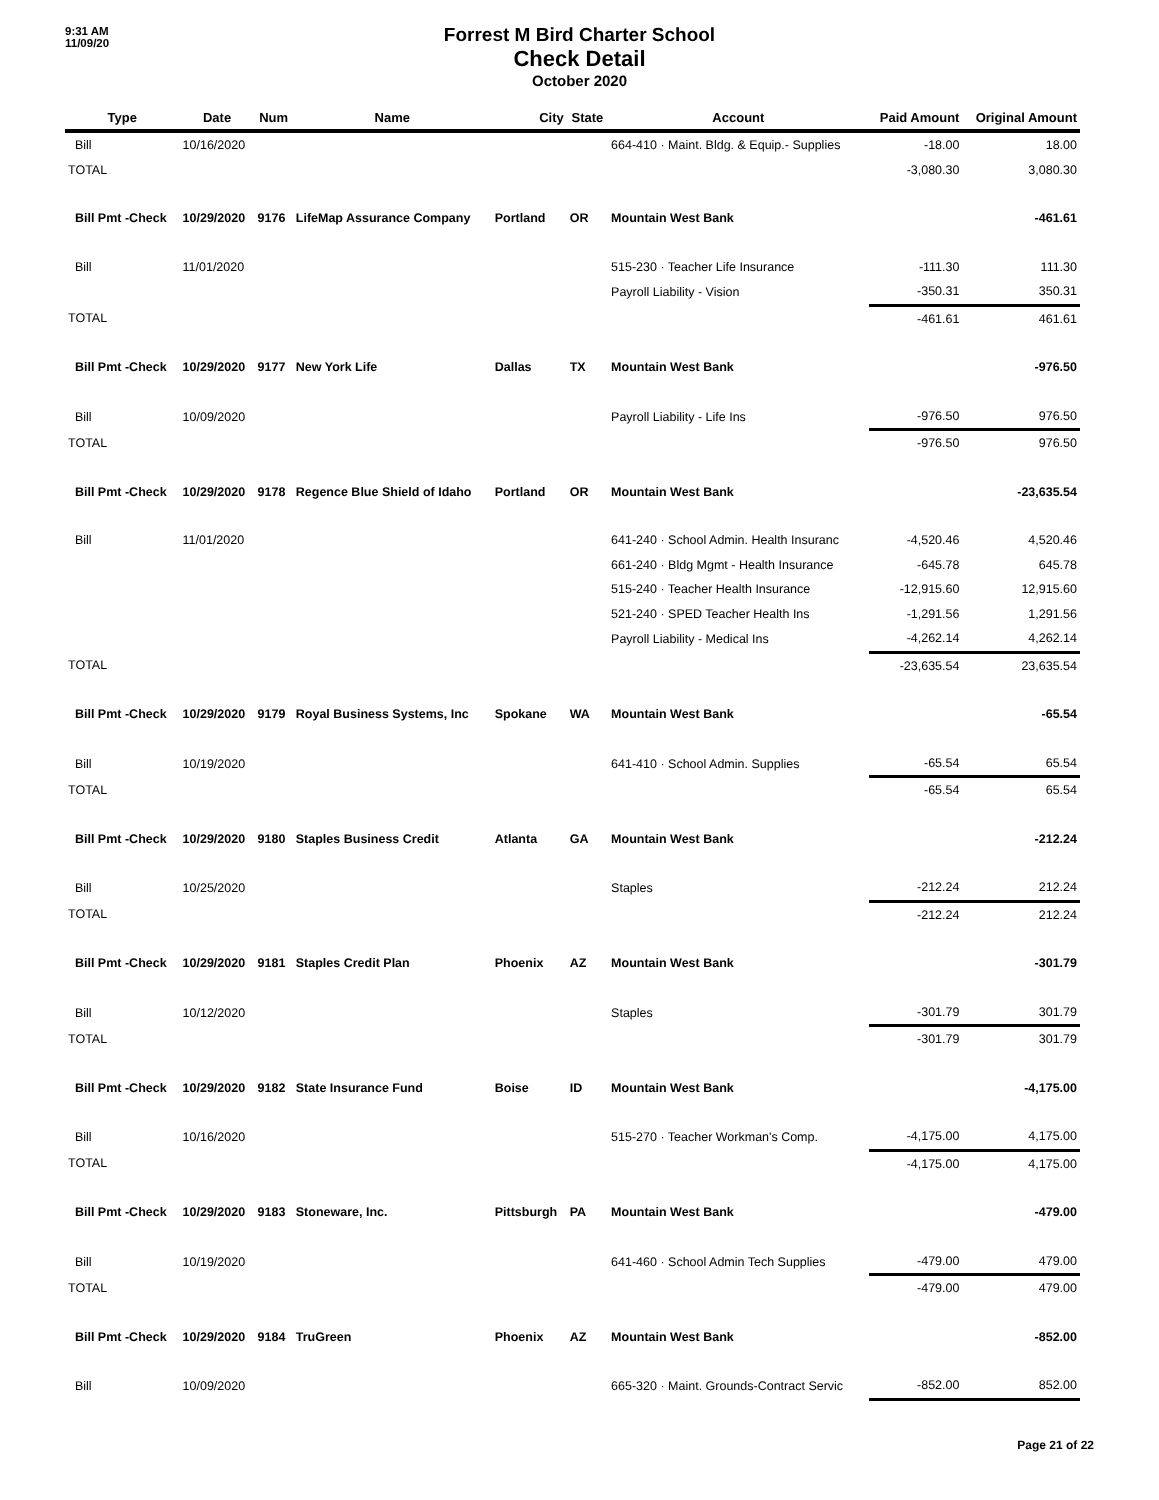9:31 AM
11/09/20
Forrest M Bird Charter School
Check Detail
October 2020
| Type | Date | Num | Name | City | State | Account | Paid Amount | Original Amount |
| --- | --- | --- | --- | --- | --- | --- | --- | --- |
| Bill | 10/16/2020 | | | | | 664-410 · Maint. Bldg. & Equip.- Supplies | -18.00 | 18.00 |
| TOTAL | | | | | | | -3,080.30 | 3,080.30 |
| Bill Pmt -Check | 10/29/2020 | 9176 | LifeMap Assurance Company | Portland | OR | Mountain West Bank | | -461.61 |
| Bill | 11/01/2020 | | | | | 515-230 · Teacher Life Insurance | -111.30 | 111.30 |
| | | | | | | Payroll Liability - Vision | -350.31 | 350.31 |
| TOTAL | | | | | | | -461.61 | 461.61 |
| Bill Pmt -Check | 10/29/2020 | 9177 | New York Life | Dallas | TX | Mountain West Bank | | -976.50 |
| Bill | 10/09/2020 | | | | | Payroll Liability - Life Ins | -976.50 | 976.50 |
| TOTAL | | | | | | | -976.50 | 976.50 |
| Bill Pmt -Check | 10/29/2020 | 9178 | Regence Blue Shield of Idaho | Portland | OR | Mountain West Bank | | -23,635.54 |
| Bill | 11/01/2020 | | | | | 641-240 · School Admin. Health Insuranc | -4,520.46 | 4,520.46 |
| | | | | | | 661-240 · Bldg Mgmt - Health Insurance | -645.78 | 645.78 |
| | | | | | | 515-240 · Teacher Health Insurance | -12,915.60 | 12,915.60 |
| | | | | | | 521-240 · SPED Teacher Health Ins | -1,291.56 | 1,291.56 |
| | | | | | | Payroll Liability - Medical Ins | -4,262.14 | 4,262.14 |
| TOTAL | | | | | | | -23,635.54 | 23,635.54 |
| Bill Pmt -Check | 10/29/2020 | 9179 | Royal Business Systems, Inc | Spokane | WA | Mountain West Bank | | -65.54 |
| Bill | 10/19/2020 | | | | | 641-410 · School Admin. Supplies | -65.54 | 65.54 |
| TOTAL | | | | | | | -65.54 | 65.54 |
| Bill Pmt -Check | 10/29/2020 | 9180 | Staples Business Credit | Atlanta | GA | Mountain West Bank | | -212.24 |
| Bill | 10/25/2020 | | | | | Staples | -212.24 | 212.24 |
| TOTAL | | | | | | | -212.24 | 212.24 |
| Bill Pmt -Check | 10/29/2020 | 9181 | Staples Credit Plan | Phoenix | AZ | Mountain West Bank | | -301.79 |
| Bill | 10/12/2020 | | | | | Staples | -301.79 | 301.79 |
| TOTAL | | | | | | | -301.79 | 301.79 |
| Bill Pmt -Check | 10/29/2020 | 9182 | State Insurance Fund | Boise | ID | Mountain West Bank | | -4,175.00 |
| Bill | 10/16/2020 | | | | | 515-270 · Teacher Workman's Comp. | -4,175.00 | 4,175.00 |
| TOTAL | | | | | | | -4,175.00 | 4,175.00 |
| Bill Pmt -Check | 10/29/2020 | 9183 | Stoneware, Inc. | Pittsburgh | PA | Mountain West Bank | | -479.00 |
| Bill | 10/19/2020 | | | | | 641-460 · School Admin Tech Supplies | -479.00 | 479.00 |
| TOTAL | | | | | | | -479.00 | 479.00 |
| Bill Pmt -Check | 10/29/2020 | 9184 | TruGreen | Phoenix | AZ | Mountain West Bank | | -852.00 |
| Bill | 10/09/2020 | | | | | 665-320 · Maint. Grounds-Contract Servic | -852.00 | 852.00 |
Page 21 of 22